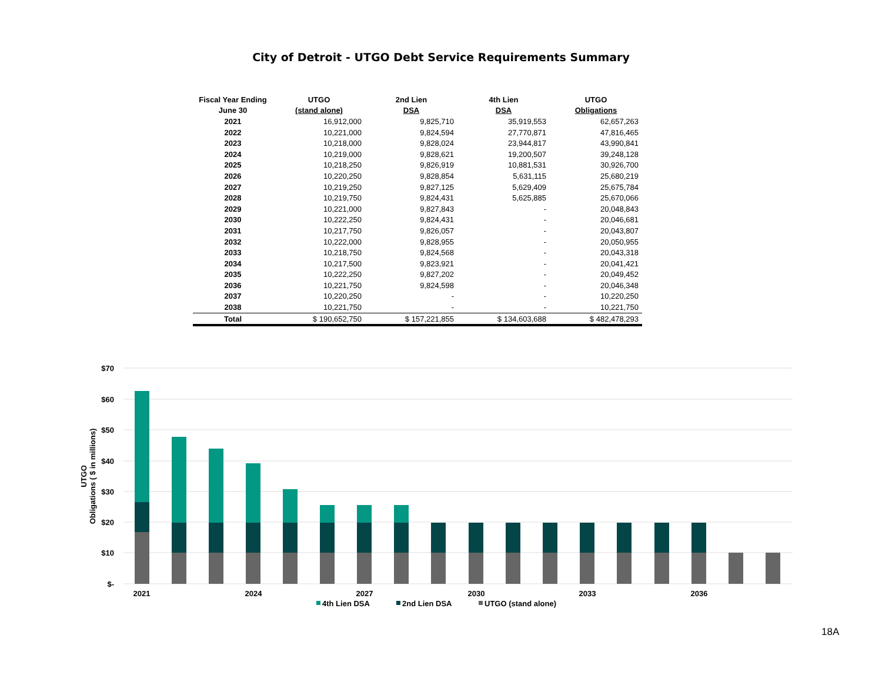City of Detroit - UTGO Debt Service Requirements Summary
| Fiscal Year Ending | UTGO | 2nd Lien | 4th Lien | UTGO |
| --- | --- | --- | --- | --- |
| June 30 | (stand alone) | DSA | DSA | Obligations |
| 2021 | 16,912,000 | 9,825,710 | 35,919,553 | 62,657,263 |
| 2022 | 10,221,000 | 9,824,594 | 27,770,871 | 47,816,465 |
| 2023 | 10,218,000 | 9,828,024 | 23,944,817 | 43,990,841 |
| 2024 | 10,219,000 | 9,828,621 | 19,200,507 | 39,248,128 |
| 2025 | 10,218,250 | 9,826,919 | 10,881,531 | 30,926,700 |
| 2026 | 10,220,250 | 9,828,854 | 5,631,115 | 25,680,219 |
| 2027 | 10,219,250 | 9,827,125 | 5,629,409 | 25,675,784 |
| 2028 | 10,219,750 | 9,824,431 | 5,625,885 | 25,670,066 |
| 2029 | 10,221,000 | 9,827,843 | - | 20,048,843 |
| 2030 | 10,222,250 | 9,824,431 | - | 20,046,681 |
| 2031 | 10,217,750 | 9,826,057 | - | 20,043,807 |
| 2032 | 10,222,000 | 9,828,955 | - | 20,050,955 |
| 2033 | 10,218,750 | 9,824,568 | - | 20,043,318 |
| 2034 | 10,217,500 | 9,823,921 | - | 20,041,421 |
| 2035 | 10,222,250 | 9,827,202 | - | 20,049,452 |
| 2036 | 10,221,750 | 9,824,598 | - | 20,046,348 |
| 2037 | 10,220,250 | - | - | 10,220,250 |
| 2038 | 10,221,750 | - | - | 10,221,750 |
| Total | $ 190,652,750 | $ 157,221,855 | $ 134,603,688 | $ 482,478,293 |
$70
$60
$50
$40
$30
$20
$10
$-
UTGO
Obligations ( $ in millions)
2021
2024
2027
2030
2033
2036
4th Lien DSA
2nd Lien DSA
UTGO (stand alone)
18A